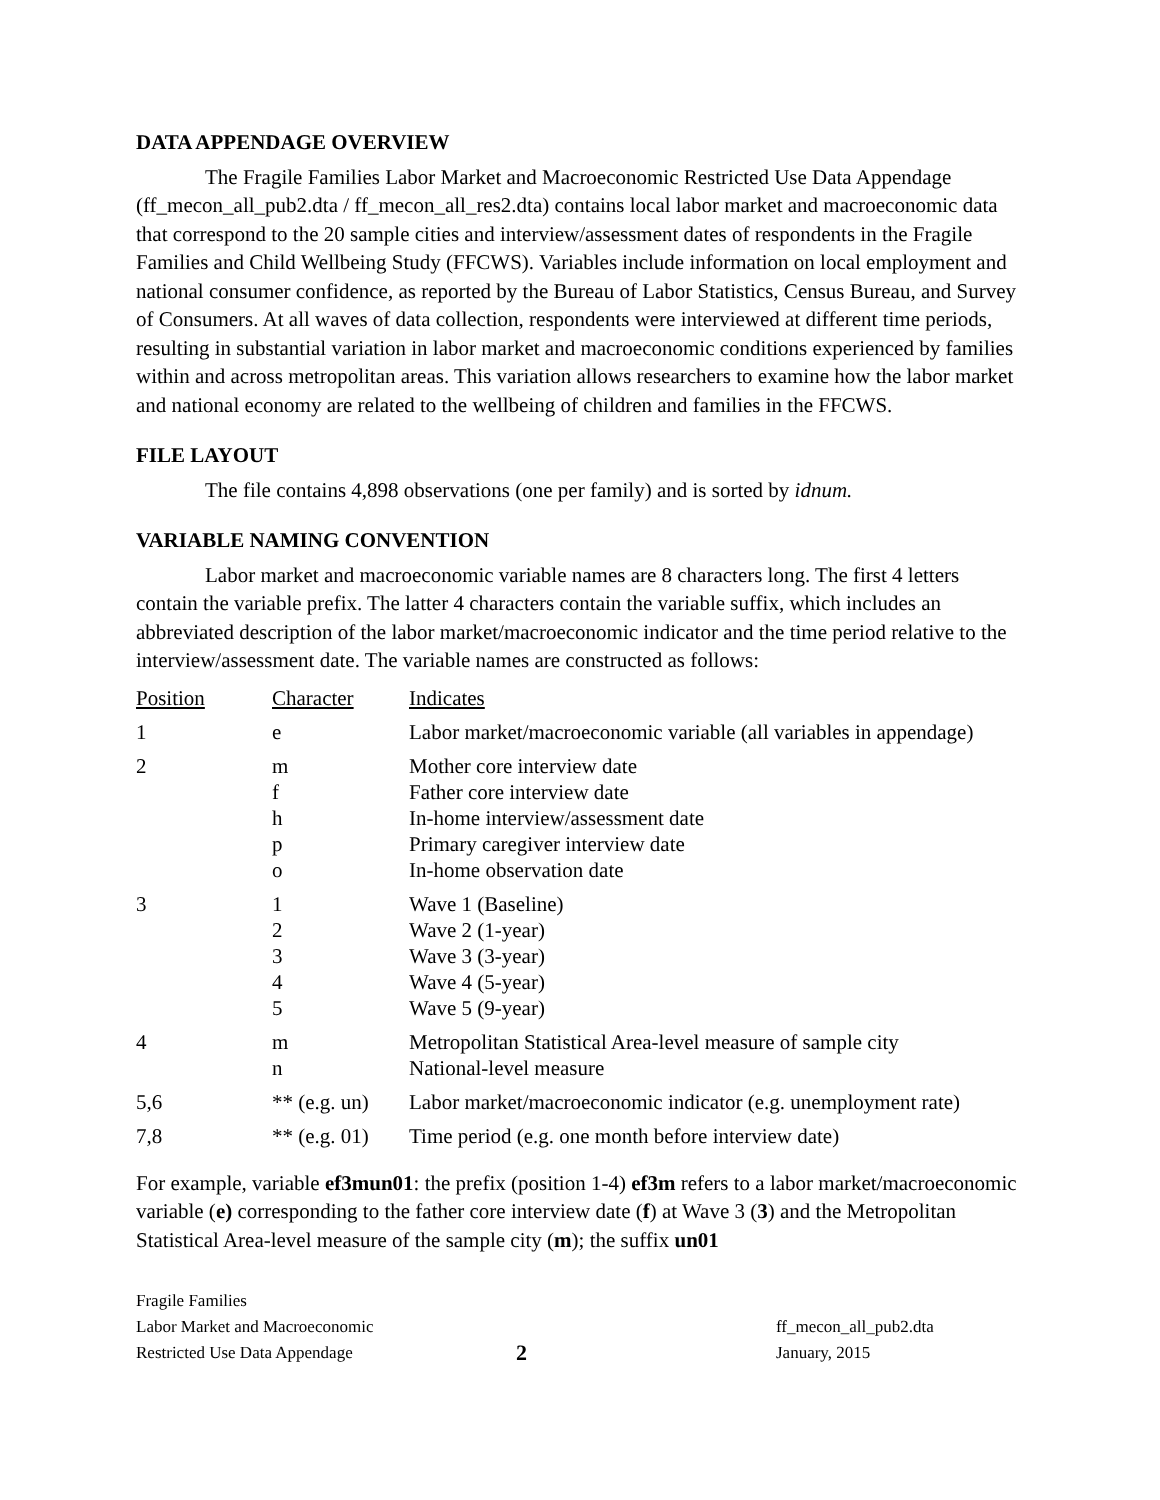DATA APPENDAGE OVERVIEW
The Fragile Families Labor Market and Macroeconomic Restricted Use Data Appendage (ff_mecon_all_pub2.dta / ff_mecon_all_res2.dta) contains local labor market and macroeconomic data that correspond to the 20 sample cities and interview/assessment dates of respondents in the Fragile Families and Child Wellbeing Study (FFCWS). Variables include information on local employment and national consumer confidence, as reported by the Bureau of Labor Statistics, Census Bureau, and Survey of Consumers. At all waves of data collection, respondents were interviewed at different time periods, resulting in substantial variation in labor market and macroeconomic conditions experienced by families within and across metropolitan areas. This variation allows researchers to examine how the labor market and national economy are related to the wellbeing of children and families in the FFCWS.
FILE LAYOUT
The file contains 4,898 observations (one per family) and is sorted by idnum.
VARIABLE NAMING CONVENTION
Labor market and macroeconomic variable names are 8 characters long. The first 4 letters contain the variable prefix. The latter 4 characters contain the variable suffix, which includes an abbreviated description of the labor market/macroeconomic indicator and the time period relative to the interview/assessment date. The variable names are constructed as follows:
| Position | Character | Indicates |
| --- | --- | --- |
| 1 | e | Labor market/macroeconomic variable (all variables in appendage) |
| 2 | m f h p o | Mother core interview date Father core interview date In-home interview/assessment date Primary caregiver interview date In-home observation date |
| 3 | 1 2 3 4 5 | Wave 1 (Baseline) Wave 2 (1-year) Wave 3 (3-year) Wave 4 (5-year) Wave 5 (9-year) |
| 4 | m n | Metropolitan Statistical Area-level measure of sample city National-level measure |
| 5,6 | ** (e.g. un) | Labor market/macroeconomic indicator (e.g. unemployment rate) |
| 7,8 | ** (e.g. 01) | Time period (e.g. one month before interview date) |
For example, variable ef3mun01: the prefix (position 1-4) ef3m refers to a labor market/macroeconomic variable (e) corresponding to the father core interview date (f) at Wave 3 (3) and the Metropolitan Statistical Area-level measure of the sample city (m); the suffix un01
Fragile Families
Labor Market and Macroeconomic
Restricted Use Data Appendage
2
ff_mecon_all_pub2.dta
January, 2015